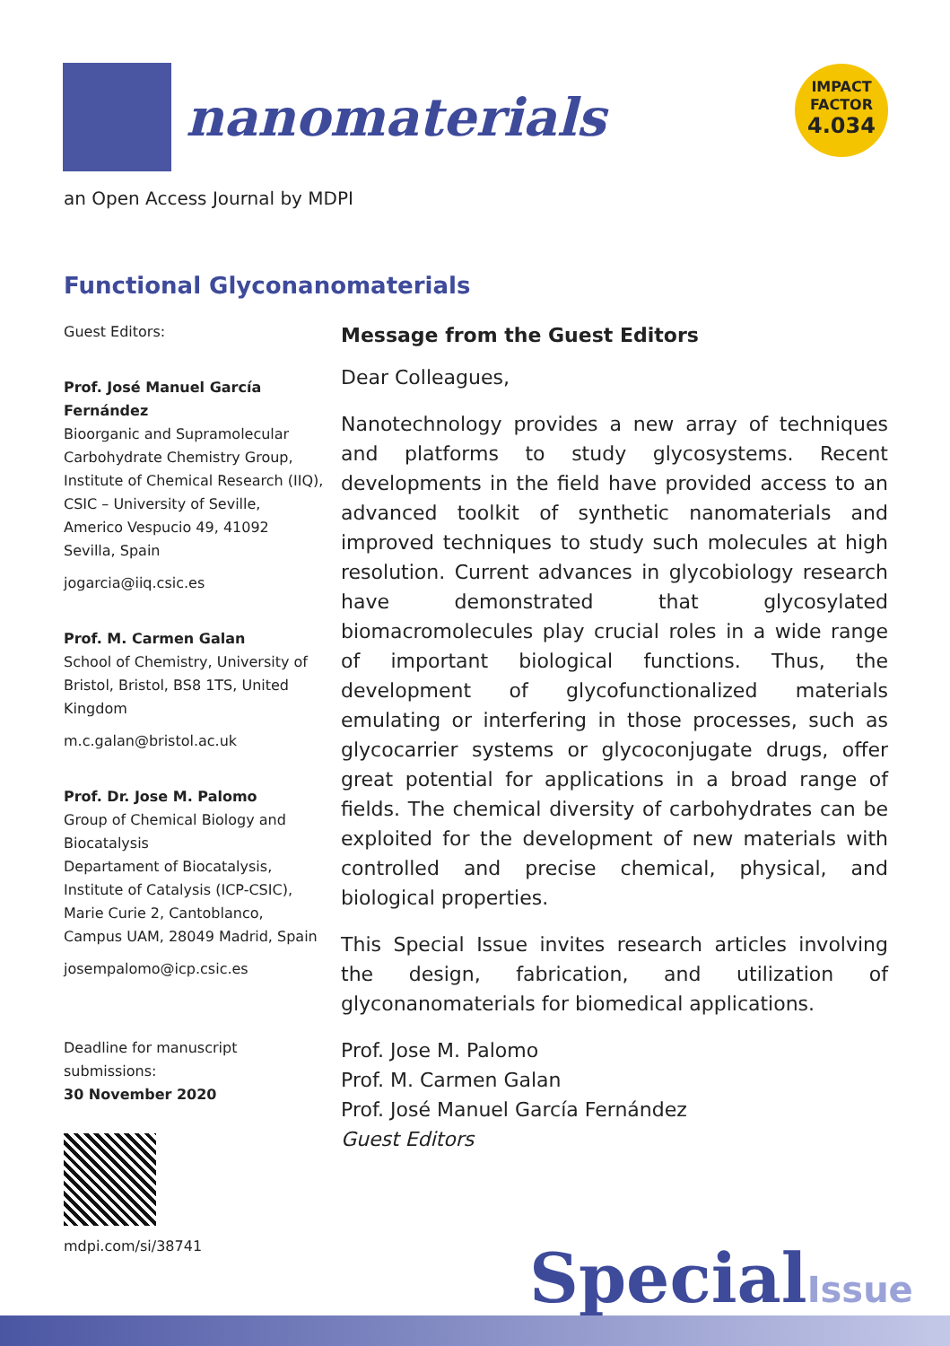nanomaterials
IMPACT
FACTOR
4.034
an Open Access Journal by MDPI
Functional Glyconanomaterials
Guest Editors:
Prof. José Manuel García Fernández
Bioorganic and Supramolecular Carbohydrate Chemistry Group, Institute of Chemical Research (IIQ), CSIC – University of Seville, Americo Vespucio 49, 41092 Sevilla, Spain
jogarcia@iiq.csic.es
Prof. M. Carmen Galan
School of Chemistry, University of Bristol, Bristol, BS8 1TS, United Kingdom
m.c.galan@bristol.ac.uk
Prof. Dr. Jose M. Palomo
Group of Chemical Biology and Biocatalysis
Departament of Biocatalysis, Institute of Catalysis (ICP-CSIC), Marie Curie 2, Cantoblanco, Campus UAM, 28049 Madrid, Spain
josempalomo@icp.csic.es
Deadline for manuscript submissions:
30 November 2020
mdpi.com/si/38741
Message from the Guest Editors
Dear Colleagues,
Nanotechnology provides a new array of techniques and platforms to study glycosystems. Recent developments in the field have provided access to an advanced toolkit of synthetic nanomaterials and improved techniques to study such molecules at high resolution. Current advances in glycobiology research have demonstrated that glycosylated biomacromolecules play crucial roles in a wide range of important biological functions. Thus, the development of glycofunctionalized materials emulating or interfering in those processes, such as glycocarrier systems or glycoconjugate drugs, offer great potential for applications in a broad range of fields. The chemical diversity of carbohydrates can be exploited for the development of new materials with controlled and precise chemical, physical, and biological properties.
This Special Issue invites research articles involving the design, fabrication, and utilization of glyconanomaterials for biomedical applications.
Prof. Jose M. Palomo
Prof. M. Carmen Galan
Prof. José Manuel García Fernández
Guest Editors
SpecialIssue